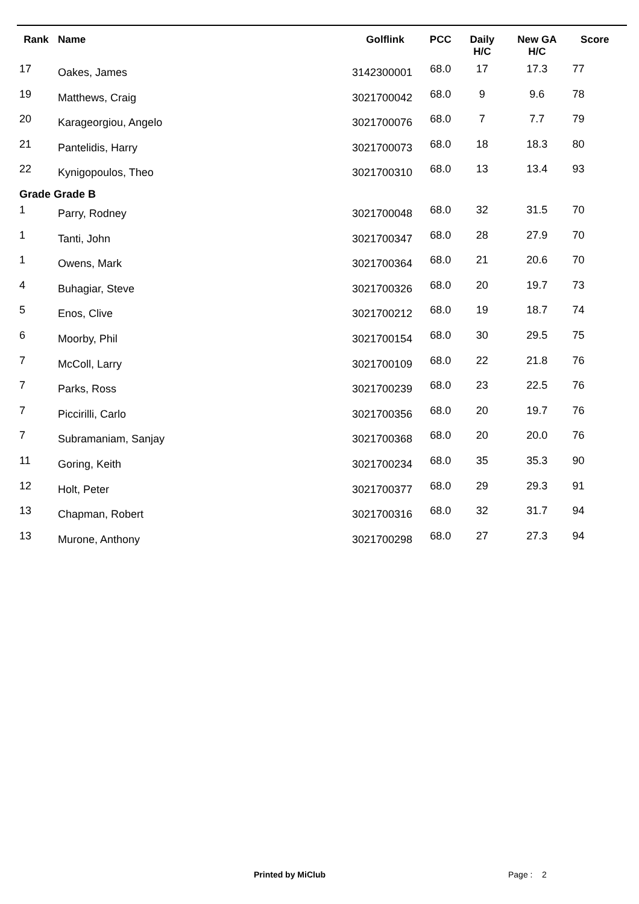| Rank | Name | Golflink | PCC | Daily H/C | New GA H/C | Score |
| --- | --- | --- | --- | --- | --- | --- |
| 17 | Oakes, James | 3142300001 | 68.0 | 17 | 17.3 | 77 |
| 19 | Matthews, Craig | 3021700042 | 68.0 | 9 | 9.6 | 78 |
| 20 | Karageorgiou, Angelo | 3021700076 | 68.0 | 7 | 7.7 | 79 |
| 21 | Pantelidis, Harry | 3021700073 | 68.0 | 18 | 18.3 | 80 |
| 22 | Kynigopoulos, Theo | 3021700310 | 68.0 | 13 | 13.4 | 93 |
| Grade Grade B | | | | | | |
| 1 | Parry, Rodney | 3021700048 | 68.0 | 32 | 31.5 | 70 |
| 1 | Tanti, John | 3021700347 | 68.0 | 28 | 27.9 | 70 |
| 1 | Owens, Mark | 3021700364 | 68.0 | 21 | 20.6 | 70 |
| 4 | Buhagiar, Steve | 3021700326 | 68.0 | 20 | 19.7 | 73 |
| 5 | Enos, Clive | 3021700212 | 68.0 | 19 | 18.7 | 74 |
| 6 | Moorby, Phil | 3021700154 | 68.0 | 30 | 29.5 | 75 |
| 7 | McColl, Larry | 3021700109 | 68.0 | 22 | 21.8 | 76 |
| 7 | Parks, Ross | 3021700239 | 68.0 | 23 | 22.5 | 76 |
| 7 | Piccirilli, Carlo | 3021700356 | 68.0 | 20 | 19.7 | 76 |
| 7 | Subramaniam, Sanjay | 3021700368 | 68.0 | 20 | 20.0 | 76 |
| 11 | Goring, Keith | 3021700234 | 68.0 | 35 | 35.3 | 90 |
| 12 | Holt, Peter | 3021700377 | 68.0 | 29 | 29.3 | 91 |
| 13 | Chapman, Robert | 3021700316 | 68.0 | 32 | 31.7 | 94 |
| 13 | Murone, Anthony | 3021700298 | 68.0 | 27 | 27.3 | 94 |
Printed by MiClub Page : 2